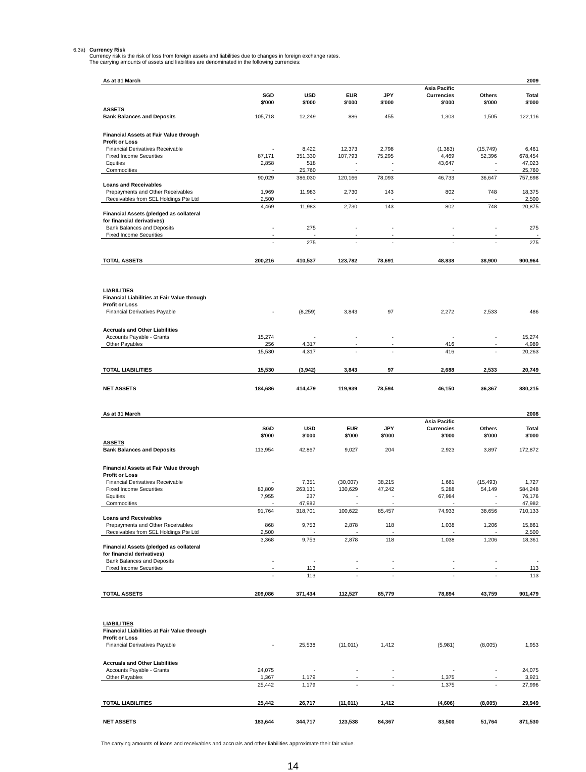6.3a)
Currency Risk
Currency risk is the risk of loss from foreign assets and liabilities due to changes in foreign exchange rates.
The carrying amounts of assets and liabilities are denominated in the following currencies:
| As at 31 March | | | | | | | 2009 |
| | | | | | Asia Pacific | | |
| | SGD | USD | EUR | JPY | Currencies | Others | Total |
| | $'000 | $'000 | $'000 | $'000 | $'000 | $'000 | $'000 |
| ASSETS | | | | | | | |
| Bank Balances and Deposits | 105,718 | 12,249 | 886 | 455 | 1,303 | 1,505 | 122,116 |
| Financial Assets at Fair Value through | | | | | | | |
| Profit or Loss | | | | | | | |
| Financial Derivatives Receivable | - | 8,422 | 12,373 | 2,798 | (1,383) | (15,749) | 6,461 |
| Fixed Income Securities | 87,171 | 351,330 | 107,793 | 75,295 | 4,469 | 52,396 | 678,454 |
| Equities | 2,858 | 518 | - | - | 43,647 | - | 47,023 |
| Commodities | - | 25,760 | - | - | - | - | 25,760 |
| | 90,029 | 386,030 | 120,166 | 78,093 | 46,733 | 36,647 | 757,698 |
| Loans and Receivables | | | | | | | |
| Prepayments and Other Receivables | 1,969 | 11,983 | 2,730 | 143 | 802 | 748 | 18,375 |
| Receivables from SEL Holdings Pte Ltd | 2,500 | - | - | - | - | - | 2,500 |
| | 4,469 | 11,983 | 2,730 | 143 | 802 | 748 | 20,875 |
| Financial Assets (pledged as collateral | | | | | | | |
| for financial derivatives) | | | | | | | |
| Bank Balances and Deposits | - | 275 | - | - | - | - | 275 |
| Fixed Income Securities | - | - | - | - | - | - | - |
| | - | 275 | - | - | - | - | 275 |
| TOTAL ASSETS | 200,216 | 410,537 | 123,782 | 78,691 | 48,838 | 38,900 | 900,964 |
| LIABILITIES | | | | | | | |
| Financial Liabilities at Fair Value through | | | | | | | |
| Profit or Loss | | | | | | | |
| Financial Derivatives Payable | - | (8,259) | 3,843 | 97 | 2,272 | 2,533 | 486 |
| Accruals and Other Liabilities | | | | | | | |
| Accounts Payable - Grants | 15,274 | - | - | - | - | - | 15,274 |
| Other Payables | 256 | 4,317 | - | - | 416 | - | 4,989 |
| | 15,530 | 4,317 | - | - | 416 | - | 20,263 |
| TOTAL LIABILITIES | 15,530 | (3,942) | 3,843 | 97 | 2,688 | 2,533 | 20,749 |
| NET ASSETS | 184,686 | 414,479 | 119,939 | 78,594 | 46,150 | 36,367 | 880,215 |
| As at 31 March | | | | | | | 2008 |
| | | | | | Asia Pacific | | |
| | SGD | USD | EUR | JPY | Currencies | Others | Total |
| | $'000 | $'000 | $'000 | $'000 | $'000 | $'000 | $'000 |
| ASSETS | | | | | | | |
| Bank Balances and Deposits | 113,954 | 42,867 | 9,027 | 204 | 2,923 | 3,897 | 172,872 |
| Financial Assets at Fair Value through | | | | | | | |
| Profit or Loss | | | | | | | |
| Financial Derivatives Receivable | - | 7,351 | (30,007) | 38,215 | 1,661 | (15,493) | 1,727 |
| Fixed Income Securities | 83,809 | 263,131 | 130,629 | 47,242 | 5,288 | 54,149 | 584,248 |
| Equities | 7,955 | 237 | - | - | 67,984 | - | 76,176 |
| Commodities | - | 47,982 | - | - | - | - | 47,982 |
| | 91,764 | 318,701 | 100,622 | 85,457 | 74,933 | 38,656 | 710,133 |
| Loans and Receivables | | | | | | | |
| Prepayments and Other Receivables | 868 | 9,753 | 2,878 | 118 | 1,038 | 1,206 | 15,861 |
| Receivables from SEL Holdings Pte Ltd | 2,500 | - | - | - | - | - | 2,500 |
| | 3,368 | 9,753 | 2,878 | 118 | 1,038 | 1,206 | 18,361 |
| Financial Assets (pledged as collateral | | | | | | | |
| for financial derivatives) | | | | | | | |
| Bank Balances and Deposits | - | - | - | - | - | - | - |
| Fixed Income Securities | - | 113 | - | - | - | - | 113 |
| | - | 113 | - | - | - | - | 113 |
| TOTAL ASSETS | 209,086 | 371,434 | 112,527 | 85,779 | 78,894 | 43,759 | 901,479 |
| LIABILITIES | | | | | | | |
| Financial Liabilities at Fair Value through | | | | | | | |
| Profit or Loss | | | | | | | |
| Financial Derivatives Payable | - | 25,538 | (11,011) | 1,412 | (5,981) | (8,005) | 1,953 |
| Accruals and Other Liabilities | | | | | | | |
| Accounts Payable - Grants | 24,075 | - | - | - | - | - | 24,075 |
| Other Payables | 1,367 | 1,179 | - | - | 1,375 | - | 3,921 |
| | 25,442 | 1,179 | - | - | 1,375 | - | 27,996 |
| TOTAL LIABILITIES | 25,442 | 26,717 | (11,011) | 1,412 | (4,606) | (8,005) | 29,949 |
| NET ASSETS | 183,644 | 344,717 | 123,538 | 84,367 | 83,500 | 51,764 | 871,530 |
The carrying amounts of loans and receivables and accruals and other liabilities approximate their fair value.
14